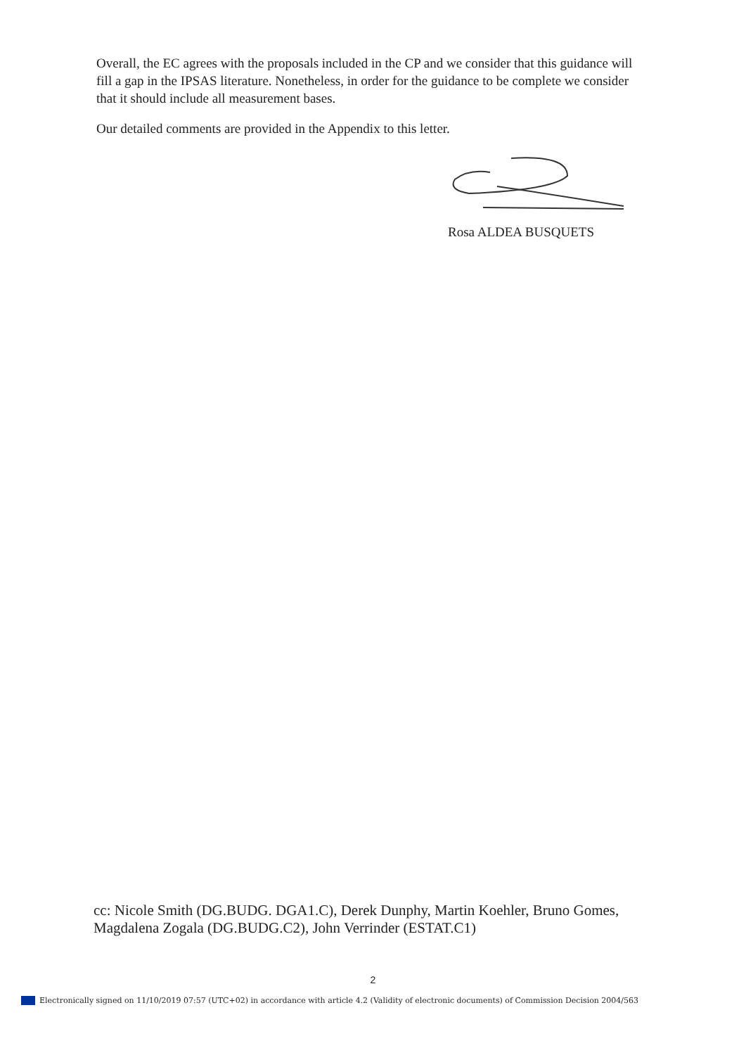Overall, the EC agrees with the proposals included in the CP and we consider that this guidance will fill a gap in the IPSAS literature. Nonetheless, in order for the guidance to be complete we consider that it should include all measurement bases.
Our detailed comments are provided in the Appendix to this letter.
Rosa ALDEA BUSQUETS
cc: Nicole Smith (DG.BUDG. DGA1.C), Derek Dunphy, Martin Koehler, Bruno Gomes, Magdalena Zogala (DG.BUDG.C2), John Verrinder (ESTAT.C1)
2
Electronically signed on 11/10/2019 07:57 (UTC+02) in accordance with article 4.2 (Validity of electronic documents) of Commission Decision 2004/563